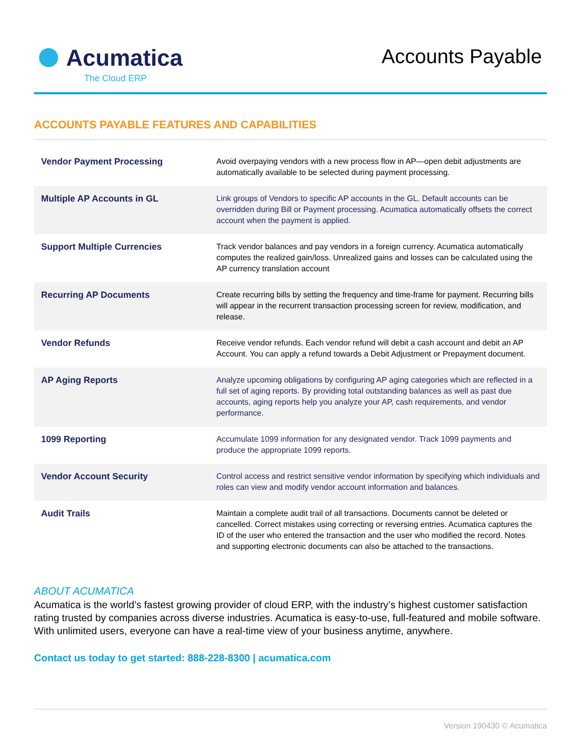Acumatica
The Cloud ERP
Accounts Payable
ACCOUNTS PAYABLE FEATURES AND CAPABILITIES
| Vendor Payment Processing | Avoid overpaying vendors with a new process flow in AP—open debit adjustments are automatically available to be selected during payment processing. |
| Multiple AP Accounts in GL | Link groups of Vendors to specific AP accounts in the GL. Default accounts can be overridden during Bill or Payment processing. Acumatica automatically offsets the correct account when the payment is applied. |
| Support Multiple Currencies | Track vendor balances and pay vendors in a foreign currency. Acumatica automatically computes the realized gain/loss. Unrealized gains and losses can be calculated using the AP currency translation account |
| Recurring AP Documents | Create recurring bills by setting the frequency and time-frame for payment. Recurring bills will appear in the recurrent transaction processing screen for review, modification, and release. |
| Vendor Refunds | Receive vendor refunds. Each vendor refund will debit a cash account and debit an AP Account. You can apply a refund towards a Debit Adjustment or Prepayment document. |
| AP Aging Reports | Analyze upcoming obligations by configuring AP aging categories which are reflected in a full set of aging reports. By providing total outstanding balances as well as past due accounts, aging reports help you analyze your AP, cash requirements, and vendor performance. |
| 1099 Reporting | Accumulate 1099 information for any designated vendor. Track 1099 payments and produce the appropriate 1099 reports. |
| Vendor Account Security | Control access and restrict sensitive vendor information by specifying which individuals and roles can view and modify vendor account information and balances. |
| Audit Trails | Maintain a complete audit trail of all transactions. Documents cannot be deleted or cancelled. Correct mistakes using correcting or reversing entries. Acumatica captures the ID of the user who entered the transaction and the user who modified the record. Notes and supporting electronic documents can also be attached to the transactions. |
ABOUT ACUMATICA
Acumatica is the world’s fastest growing provider of cloud ERP, with the industry’s highest customer satisfaction rating trusted by companies across diverse industries. Acumatica is easy-to-use, full-featured and mobile software. With unlimited users, everyone can have a real-time view of your business anytime, anywhere.
Contact us today to get started: 888-228-8300 | acumatica.com
Version 190430 © Acumatica